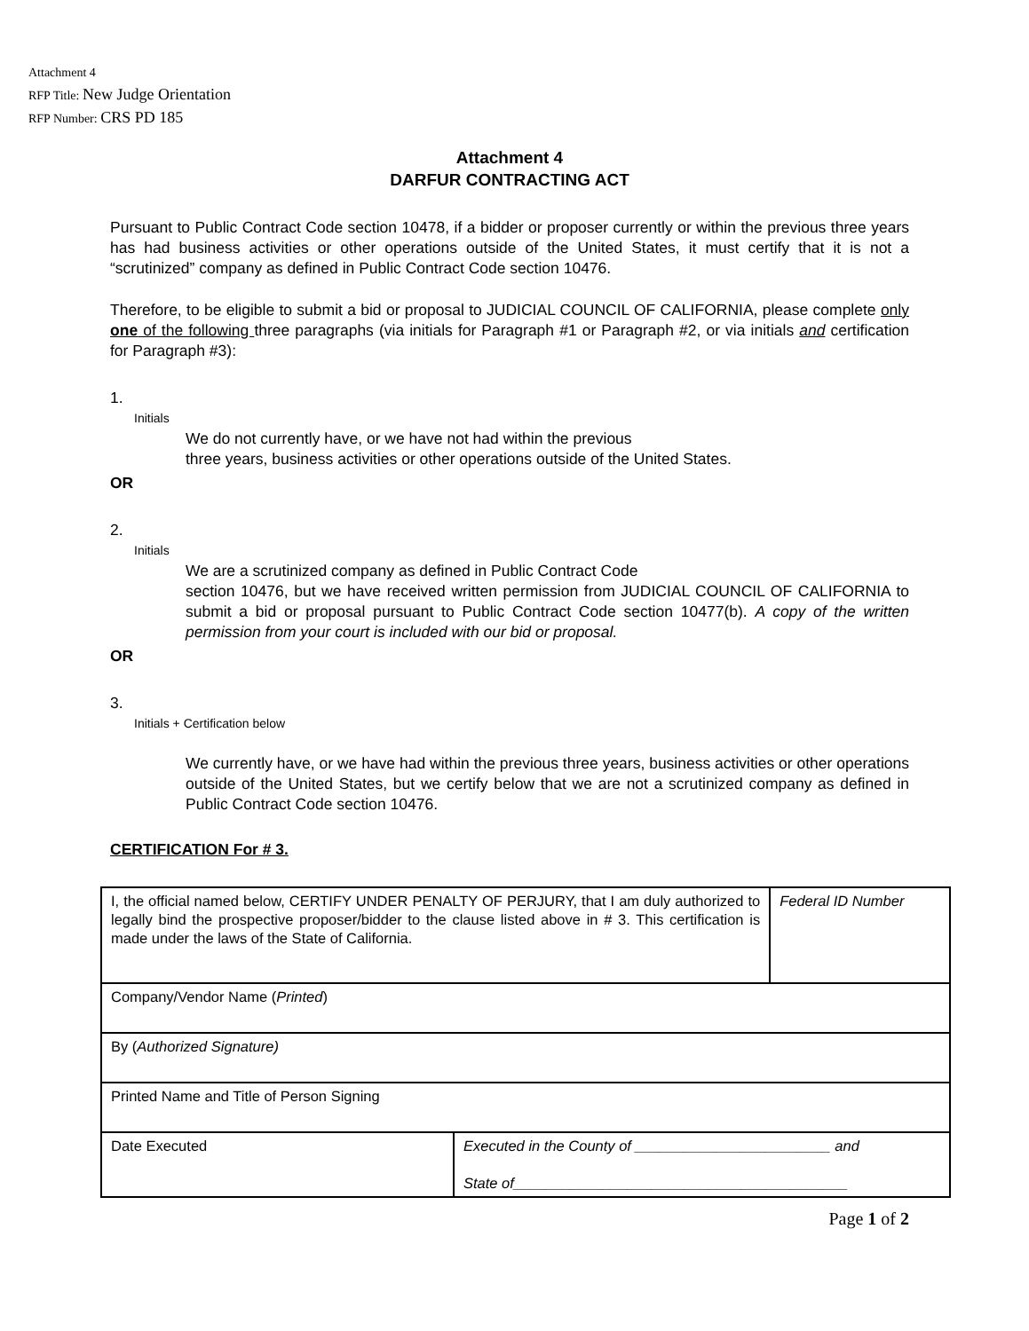Attachment 4
RFP Title: New Judge Orientation
RFP Number: CRS PD 185
Attachment 4
DARFUR CONTRACTING ACT
Pursuant to Public Contract Code section 10478, if a bidder or proposer currently or within the previous three years has had business activities or other operations outside of the United States, it must certify that it is not a “scrutinized” company as defined in Public Contract Code section 10476.
Therefore, to be eligible to submit a bid or proposal to JUDICIAL COUNCIL OF CALIFORNIA, please complete only one of the following three paragraphs (via initials for Paragraph #1 or Paragraph #2, or via initials and certification for Paragraph #3):
1.
Initials
We do not currently have, or we have not had within the previous
three years, business activities or other operations outside of the United States.
OR
2.
Initials
We are a scrutinized company as defined in Public Contract Code
section 10476, but we have received written permission from JUDICIAL COUNCIL OF CALIFORNIA to submit a bid or proposal pursuant to Public Contract Code section 10477(b). A copy of the written permission from your court is included with our bid or proposal.
OR
3.
Initials + Certification below
We currently have, or we have had within the previous three years, business activities or other operations outside of the United States, but we certify below that we are not a scrutinized company as defined in Public Contract Code section 10476.
CERTIFICATION For # 3.
| I, the official named below, CERTIFY UNDER PENALTY OF PERJURY, that I am duly authorized to legally bind the prospective proposer/bidder to the clause listed above in # 3. This certification is made under the laws of the State of California. | | Federal ID Number |
| Company/Vendor Name ( Printed ) | | |
| By ( Authorized Signature) | | |
| Printed Name and Title of Person Signing | | |
| Date Executed | Executed in the County of ________________________ and State of_________________________________________ | |
Page 1 of 2